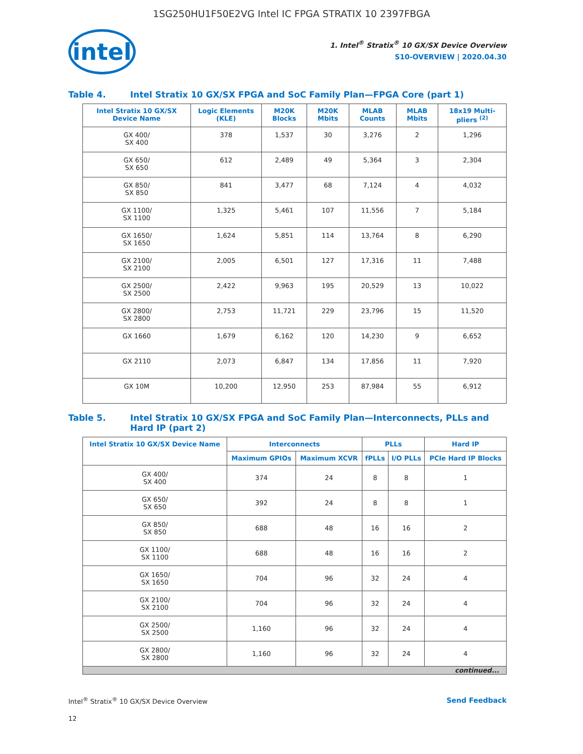1SG250HU1F50E2VG Intel IC FPGA STRATIX 10 2397FBGA
intel
1. Intel<sup>®</sup> Stratix<sup>®</sup> 10 GX/SX Device Overview
S10-OVERVIEW | 2020.04.30
Table 4. Intel Stratix 10 GX/SX FPGA and SoC Family Plan—FPGA Core (part 1)
| Intel Stratix 10 GX/SX Device Name | Logic Elements (KLE) | M20K Blocks | M20K Mbits | MLAB Counts | MLAB Mbits | 18x19 Multi-pliers <sup>(2)</sup> |
| --- | --- | --- | --- | --- | --- | --- |
| GX 400/ SX 400 | 378 | 1,537 | 30 | 3,276 | 2 | 1,296 |
| GX 650/ SX 650 | 612 | 2,489 | 49 | 5,364 | 3 | 2,304 |
| GX 850/ SX 850 | 841 | 3,477 | 68 | 7,124 | 4 | 4,032 |
| GX 1100/ SX 1100 | 1,325 | 5,461 | 107 | 11,556 | 7 | 5,184 |
| GX 1650/ SX 1650 | 1,624 | 5,851 | 114 | 13,764 | 8 | 6,290 |
| GX 2100/ SX 2100 | 2,005 | 6,501 | 127 | 17,316 | 11 | 7,488 |
| GX 2500/ SX 2500 | 2,422 | 9,963 | 195 | 20,529 | 13 | 10,022 |
| GX 2800/ SX 2800 | 2,753 | 11,721 | 229 | 23,796 | 15 | 11,520 |
| GX 1660 | 1,679 | 6,162 | 120 | 14,230 | 9 | 6,652 |
| GX 2110 | 2,073 | 6,847 | 134 | 17,856 | 11 | 7,920 |
| GX 10M | 10,200 | 12,950 | 253 | 87,984 | 55 | 6,912 |
Table 5. Intel Stratix 10 GX/SX FPGA and SoC Family Plan—Interconnects, PLLs and Hard IP (part 2)
| Intel Stratix 10 GX/SX Device Name | Interconnects | | PLLs | | Hard IP |
| --- | --- | --- | --- | --- | --- |
| | Maximum GPIOs | Maximum XCVR | fPLLs | I/O PLLs | PCIe Hard IP Blocks |
| GX 400/ SX 400 | 374 | 24 | 8 | 8 | 1 |
| GX 650/ SX 650 | 392 | 24 | 8 | 8 | 1 |
| GX 850/ SX 850 | 688 | 48 | 16 | 16 | 2 |
| GX 1100/ SX 1100 | 688 | 48 | 16 | 16 | 2 |
| GX 1650/ SX 1650 | 704 | 96 | 32 | 24 | 4 |
| GX 2100/ SX 2100 | 704 | 96 | 32 | 24 | 4 |
| GX 2500/ SX 2500 | 1,160 | 96 | 32 | 24 | 4 |
| GX 2800/ SX 2800 | 1,160 | 96 | 32 | 24 | 4 |
| continued... | | | | | |
Intel<sup>®</sup> Stratix<sup>®</sup> 10 GX/SX Device Overview Send Feedback
12